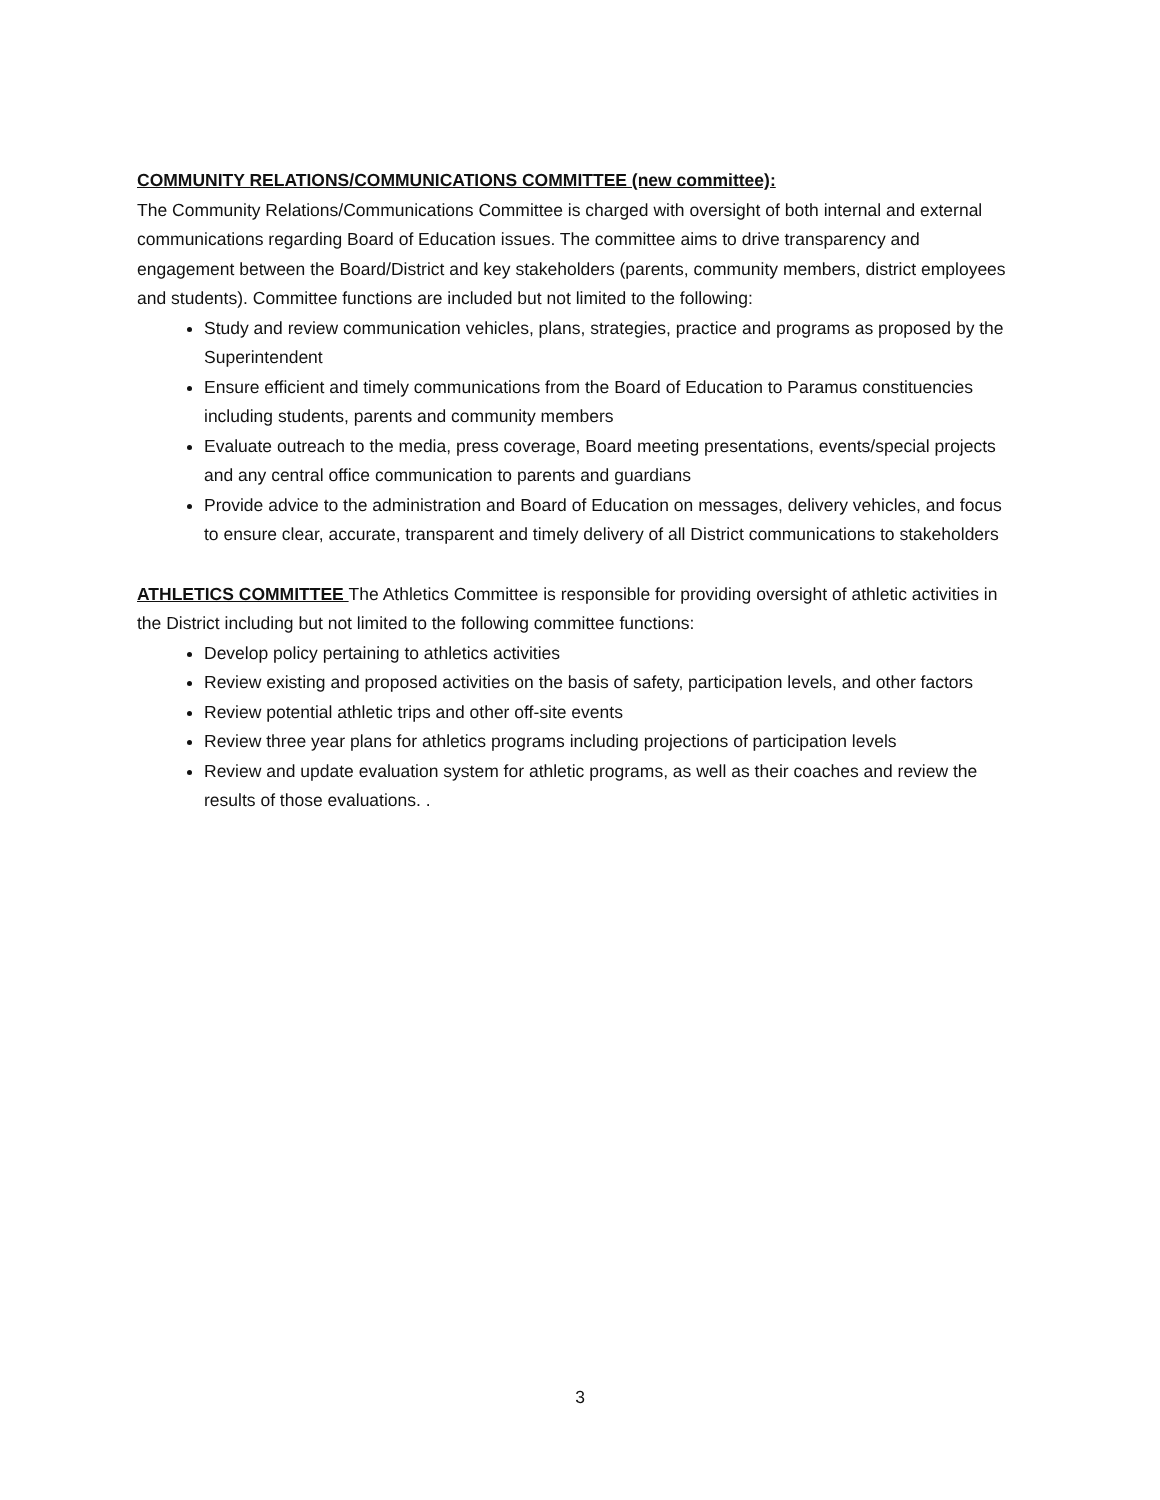COMMUNITY RELATIONS/COMMUNICATIONS COMMITTEE (new committee):
The Community Relations/Communications Committee is charged with oversight of both internal and external communications regarding Board of Education issues. The committee aims to drive transparency and engagement between the Board/District and key stakeholders (parents, community members, district employees and students). Committee functions are included but not limited to the following:
Study and review communication vehicles, plans, strategies, practice and programs as proposed by the Superintendent
Ensure efficient and timely communications from the Board of Education to Paramus constituencies including students, parents and community members
Evaluate outreach to the media, press coverage, Board meeting presentations, events/special projects and any central office communication to parents and guardians
Provide advice to the administration and Board of Education on messages, delivery vehicles, and focus to ensure clear, accurate, transparent and timely delivery of all District communications to stakeholders
ATHLETICS COMMITTEE The Athletics Committee is responsible for providing oversight of athletic activities in the District including but not limited to the following committee functions:
Develop policy pertaining to athletics activities
Review existing and proposed activities on the basis of safety, participation levels, and other factors
Review potential athletic trips and other off-site events
Review three year plans for athletics programs including projections of participation levels
Review and update evaluation system for athletic programs, as well as their coaches and review the results of those evaluations. .
3